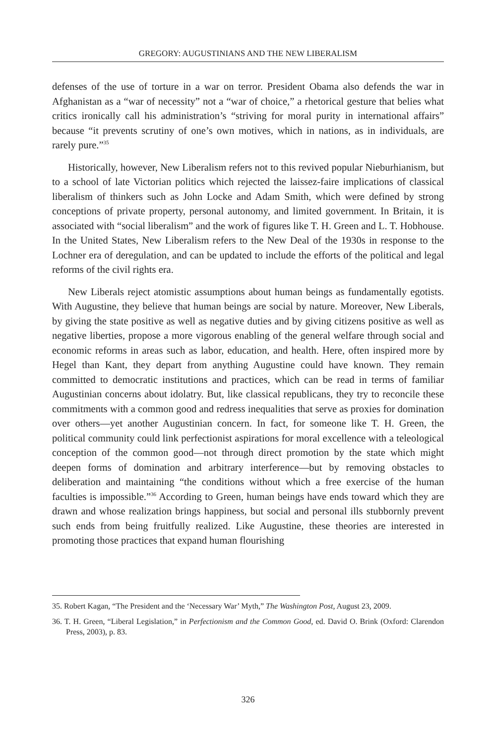GREGORY: AUGUSTINIANS AND THE NEW LIBERALISM
defenses of the use of torture in a war on terror. President Obama also defends the war in Afghanistan as a “war of necessity” not a “war of choice,” a rhetorical gesture that belies what critics ironically call his administration’s “striving for moral purity in international affairs” because “it prevents scrutiny of one’s own motives, which in nations, as in individuals, are rarely pure.”<sup>35</sup>
Historically, however, New Liberalism refers not to this revived popular Nieburhianism, but to a school of late Victorian politics which rejected the laissez-faire implications of classical liberalism of thinkers such as John Locke and Adam Smith, which were defined by strong conceptions of private property, personal autonomy, and limited government. In Britain, it is associated with “social liberalism” and the work of figures like T. H. Green and L. T. Hobhouse. In the United States, New Liberalism refers to the New Deal of the 1930s in response to the Lochner era of deregulation, and can be updated to include the efforts of the political and legal reforms of the civil rights era.
New Liberals reject atomistic assumptions about human beings as fundamentally egotists. With Augustine, they believe that human beings are social by nature. Moreover, New Liberals, by giving the state positive as well as negative duties and by giving citizens positive as well as negative liberties, propose a more vigorous enabling of the general welfare through social and economic reforms in areas such as labor, education, and health. Here, often inspired more by Hegel than Kant, they depart from anything Augustine could have known. They remain committed to democratic institutions and practices, which can be read in terms of familiar Augustinian concerns about idolatry. But, like classical republicans, they try to reconcile these commitments with a common good and redress inequalities that serve as proxies for domination over others—yet another Augustinian concern. In fact, for someone like T. H. Green, the political community could link perfectionist aspirations for moral excellence with a teleological conception of the common good—not through direct promotion by the state which might deepen forms of domination and arbitrary interference—but by removing obstacles to deliberation and maintaining “the conditions without which a free exercise of the human faculties is impossible.”<sup>36</sup> According to Green, human beings have ends toward which they are drawn and whose realization brings happiness, but social and personal ills stubbornly prevent such ends from being fruitfully realized. Like Augustine, these theories are interested in promoting those practices that expand human flourishing
35. Robert Kagan, “The President and the ‘Necessary War’ Myth,” The Washington Post, August 23, 2009.
36. T. H. Green, “Liberal Legislation,” in Perfectionism and the Common Good, ed. David O. Brink (Oxford: Clarendon Press, 2003), p. 83.
326